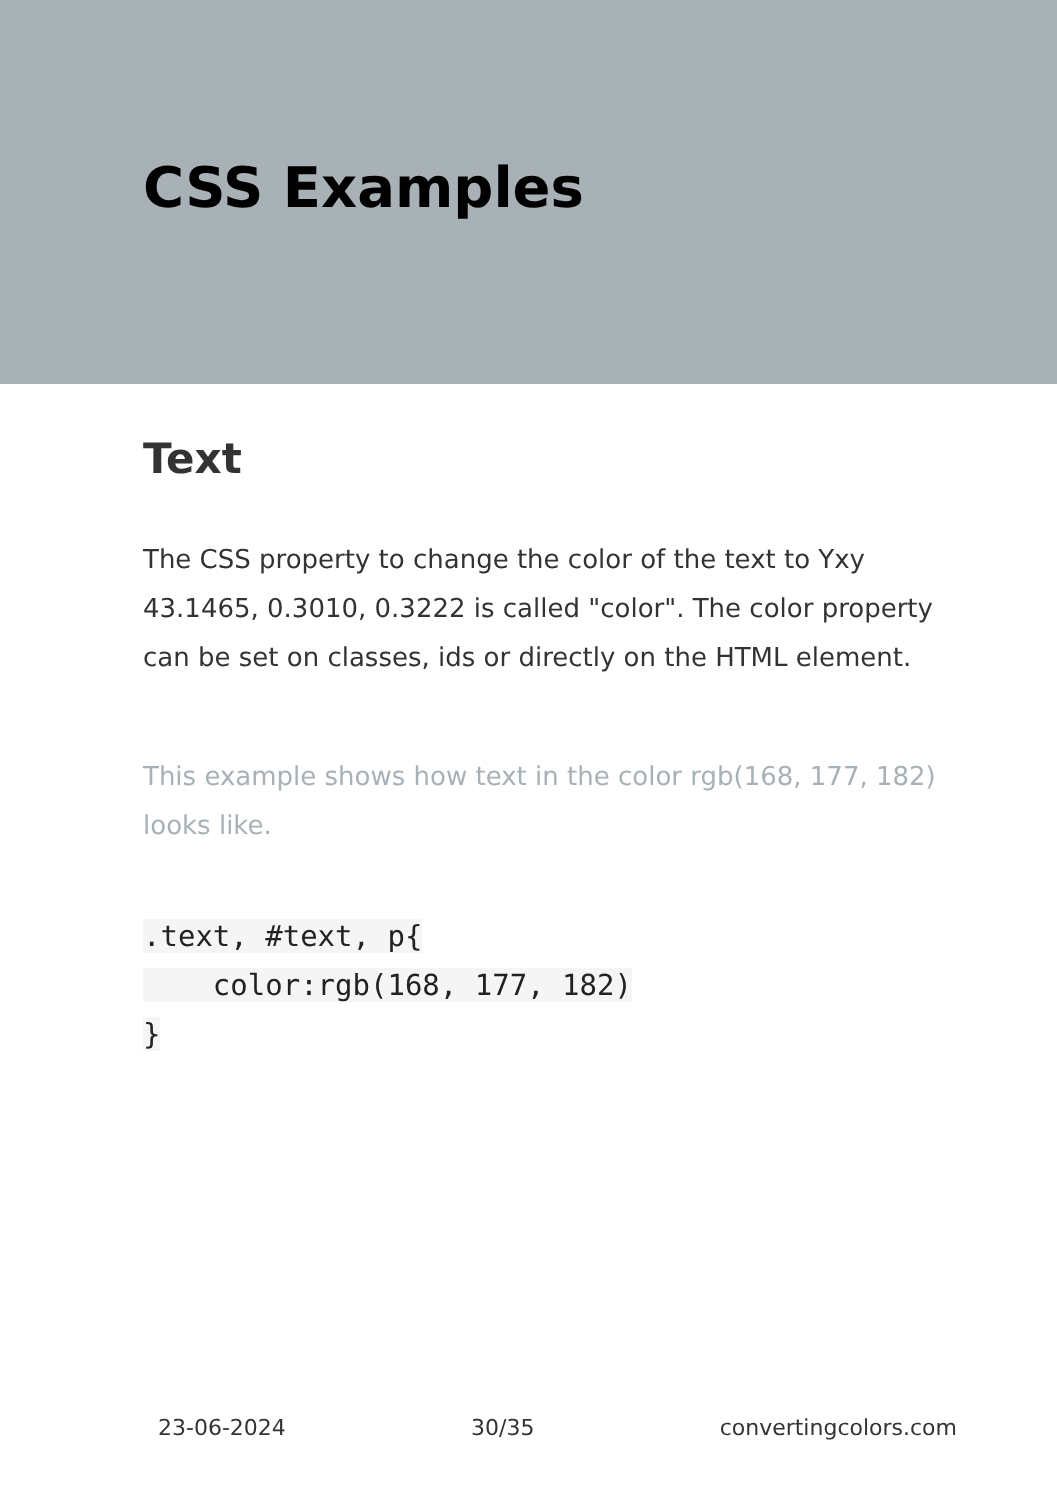CSS Examples
Text
The CSS property to change the color of the text to Yxy 43.1465, 0.3010, 0.3222 is called "color". The color property can be set on classes, ids or directly on the HTML element.
This example shows how text in the color rgb(168, 177, 182) looks like.
.text, #text, p{
    color:rgb(168, 177, 182)
}
23-06-2024 30/35 convertingcolors.com